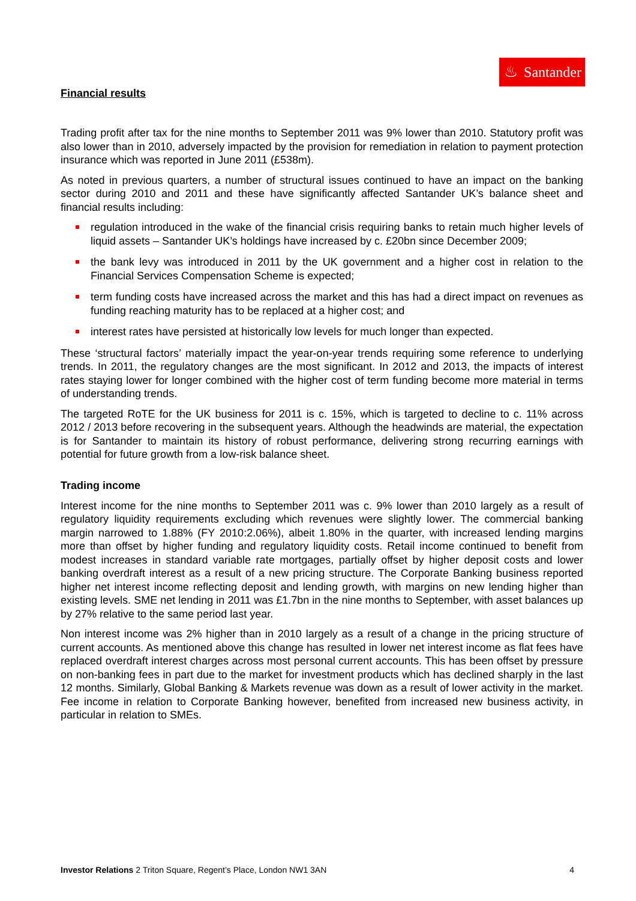♨ Santander
Financial results
Trading profit after tax for the nine months to September 2011 was 9% lower than 2010. Statutory profit was also lower than in 2010, adversely impacted by the provision for remediation in relation to payment protection insurance which was reported in June 2011 (£538m).
As noted in previous quarters, a number of structural issues continued to have an impact on the banking sector during 2010 and 2011 and these have significantly affected Santander UK’s balance sheet and financial results including:
regulation introduced in the wake of the financial crisis requiring banks to retain much higher levels of liquid assets – Santander UK’s holdings have increased by c. £20bn since December 2009;
the bank levy was introduced in 2011 by the UK government and a higher cost in relation to the Financial Services Compensation Scheme is expected;
term funding costs have increased across the market and this has had a direct impact on revenues as funding reaching maturity has to be replaced at a higher cost; and
interest rates have persisted at historically low levels for much longer than expected.
These ‘structural factors’ materially impact the year-on-year trends requiring some reference to underlying trends. In 2011, the regulatory changes are the most significant. In 2012 and 2013, the impacts of interest rates staying lower for longer combined with the higher cost of term funding become more material in terms of understanding trends.
The targeted RoTE for the UK business for 2011 is c. 15%, which is targeted to decline to c. 11% across 2012 / 2013 before recovering in the subsequent years. Although the headwinds are material, the expectation is for Santander to maintain its history of robust performance, delivering strong recurring earnings with potential for future growth from a low-risk balance sheet.
Trading income
Interest income for the nine months to September 2011 was c. 9% lower than 2010 largely as a result of regulatory liquidity requirements excluding which revenues were slightly lower. The commercial banking margin narrowed to 1.88% (FY 2010:2.06%), albeit 1.80% in the quarter, with increased lending margins more than offset by higher funding and regulatory liquidity costs. Retail income continued to benefit from modest increases in standard variable rate mortgages, partially offset by higher deposit costs and lower banking overdraft interest as a result of a new pricing structure. The Corporate Banking business reported higher net interest income reflecting deposit and lending growth, with margins on new lending higher than existing levels. SME net lending in 2011 was £1.7bn in the nine months to September, with asset balances up by 27% relative to the same period last year.
Non interest income was 2% higher than in 2010 largely as a result of a change in the pricing structure of current accounts. As mentioned above this change has resulted in lower net interest income as flat fees have replaced overdraft interest charges across most personal current accounts. This has been offset by pressure on non-banking fees in part due to the market for investment products which has declined sharply in the last 12 months. Similarly, Global Banking & Markets revenue was down as a result of lower activity in the market. Fee income in relation to Corporate Banking however, benefited from increased new business activity, in particular in relation to SMEs.
Investor Relations 2 Triton Square, Regent’s Place, London NW1 3AN
4